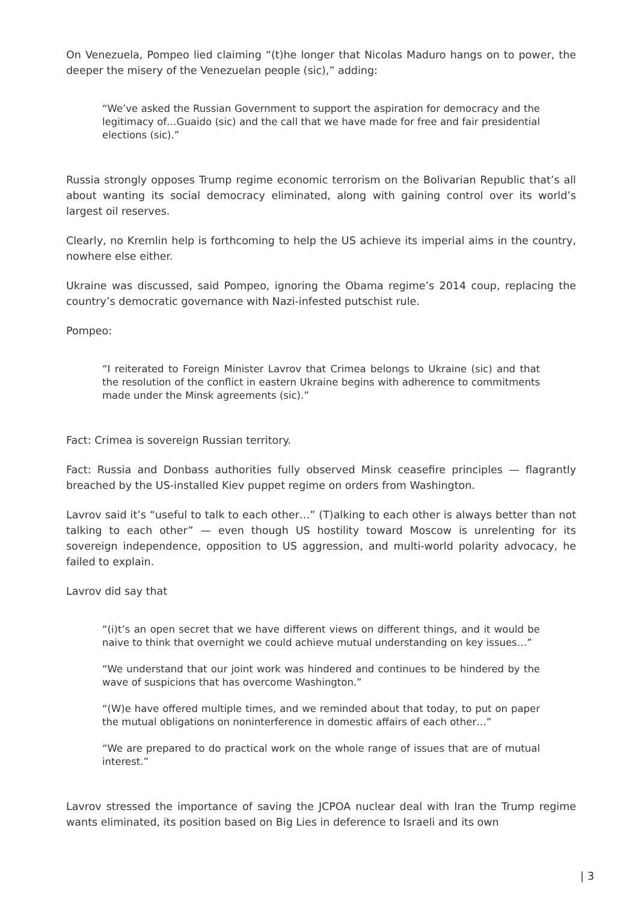On Venezuela, Pompeo lied claiming “(t)he longer that Nicolas Maduro hangs on to power, the deeper the misery of the Venezuelan people (sic),” adding:
“We’ve asked the Russian Government to support the aspiration for democracy and the legitimacy of…Guaido (sic) and the call that we have made for free and fair presidential elections (sic).”
Russia strongly opposes Trump regime economic terrorism on the Bolivarian Republic that’s all about wanting its social democracy eliminated, along with gaining control over its world’s largest oil reserves.
Clearly, no Kremlin help is forthcoming to help the US achieve its imperial aims in the country, nowhere else either.
Ukraine was discussed, said Pompeo, ignoring the Obama regime’s 2014 coup, replacing the country’s democratic governance with Nazi-infested putschist rule.
Pompeo:
“I reiterated to Foreign Minister Lavrov that Crimea belongs to Ukraine (sic) and that the resolution of the conflict in eastern Ukraine begins with adherence to commitments made under the Minsk agreements (sic).”
Fact: Crimea is sovereign Russian territory.
Fact: Russia and Donbass authorities fully observed Minsk ceasefire principles — flagrantly breached by the US-installed Kiev puppet regime on orders from Washington.
Lavrov said it’s “useful to talk to each other…” (T)alking to each other is always better than not talking to each other” — even though US hostility toward Moscow is unrelenting for its sovereign independence, opposition to US aggression, and multi-world polarity advocacy, he failed to explain.
Lavrov did say that
“(i)t’s an open secret that we have different views on different things, and it would be naive to think that overnight we could achieve mutual understanding on key issues…”
“We understand that our joint work was hindered and continues to be hindered by the wave of suspicions that has overcome Washington.”
“(W)e have offered multiple times, and we reminded about that today, to put on paper the mutual obligations on noninterference in domestic affairs of each other…”
“We are prepared to do practical work on the whole range of issues that are of mutual interest.”
Lavrov stressed the importance of saving the JCPOA nuclear deal with Iran the Trump regime wants eliminated, its position based on Big Lies in deference to Israeli and its own
| 3